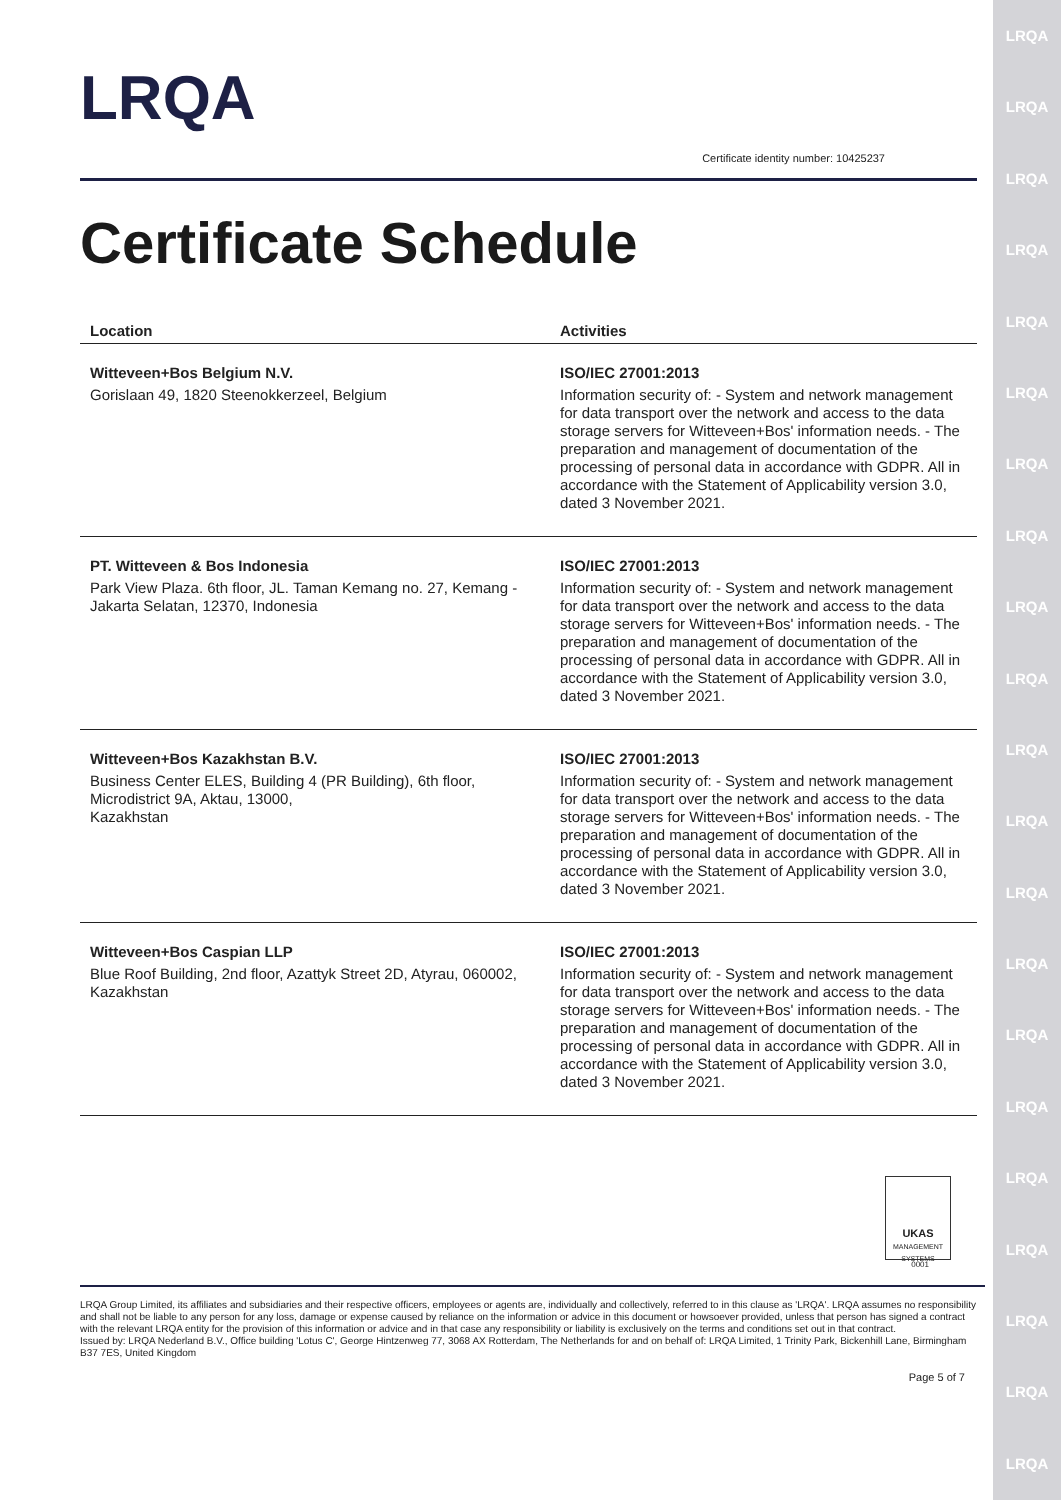LRQA
LRQA
LRQA
LRQA
LRQA
LRQA
LRQA
LRQA
LRQA
LRQA
LRQA
LRQA
LRQA
LRQA
LRQA
LRQA
LRQA
LRQA
LRQA
LRQA
LRQA
LRQA
Certificate identity number: 10425237
Certificate Schedule
| Location | Activities |
| --- | --- |
| Witteveen+Bos Belgium N.V. Gorislaan 49, 1820 Steenokkerzeel, Belgium | ISO/IEC 27001:2013 Information security of: - System and network management for data transport over the network and access to the data storage servers for Witteveen+Bos' information needs. - The preparation and management of documentation of the processing of personal data in accordance with GDPR. All in accordance with the Statement of Applicability version 3.0, dated 3 November 2021. |
| PT. Witteveen & Bos Indonesia Park View Plaza. 6th floor, JL. Taman Kemang no. 27, Kemang - Jakarta Selatan, 12370, Indonesia | ISO/IEC 27001:2013 Information security of: - System and network management for data transport over the network and access to the data storage servers for Witteveen+Bos' information needs. - The preparation and management of documentation of the processing of personal data in accordance with GDPR. All in accordance with the Statement of Applicability version 3.0, dated 3 November 2021. |
| Witteveen+Bos Kazakhstan B.V. Business Center ELES, Building 4 (PR Building), 6th floor, Microdistrict 9A, Aktau, 13000, Kazakhstan | ISO/IEC 27001:2013 Information security of: - System and network management for data transport over the network and access to the data storage servers for Witteveen+Bos' information needs. - The preparation and management of documentation of the processing of personal data in accordance with GDPR. All in accordance with the Statement of Applicability version 3.0, dated 3 November 2021. |
| Witteveen+Bos Caspian LLP Blue Roof Building, 2nd floor, Azattyk Street 2D, Atyrau, 060002, Kazakhstan | ISO/IEC 27001:2013 Information security of: - System and network management for data transport over the network and access to the data storage servers for Witteveen+Bos' information needs. - The preparation and management of documentation of the processing of personal data in accordance with GDPR. All in accordance with the Statement of Applicability version 3.0, dated 3 November 2021. |
UKAS
MANAGEMENT SYSTEMS
0001
LRQA Group Limited, its affiliates and subsidiaries and their respective officers, employees or agents are, individually and collectively, referred to in this clause as 'LRQA'. LRQA assumes no responsibility and shall not be liable to any person for any loss, damage or expense caused by reliance on the information or advice in this document or howsoever provided, unless that person has signed a contract with the relevant LRQA entity for the provision of this information or advice and in that case any responsibility or liability is exclusively on the terms and conditions set out in that contract.
Issued by: LRQA Nederland B.V., Office building 'Lotus C', George Hintzenweg 77, 3068 AX Rotterdam, The Netherlands for and on behalf of: LRQA Limited, 1 Trinity Park, Bickenhill Lane, Birmingham B37 7ES, United Kingdom
Page 5 of 7